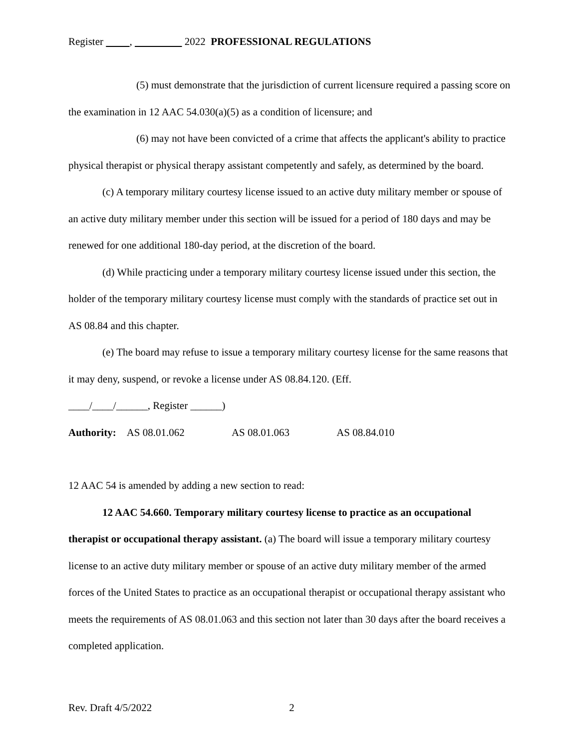Register , 2022 PROFESSIONAL REGULATIONS
(5) must demonstrate that the jurisdiction of current licensure required a passing score on the examination in 12 AAC 54.030(a)(5) as a condition of licensure; and
(6) may not have been convicted of a crime that affects the applicant's ability to practice physical therapist or physical therapy assistant competently and safely, as determined by the board.
(c) A temporary military courtesy license issued to an active duty military member or spouse of an active duty military member under this section will be issued for a period of 180 days and may be renewed for one additional 180-day period, at the discretion of the board.
(d) While practicing under a temporary military courtesy license issued under this section, the holder of the temporary military courtesy license must comply with the standards of practice set out in AS 08.84 and this chapter.
(e) The board may refuse to issue a temporary military courtesy license for the same reasons that it may deny, suspend, or revoke a license under AS 08.84.120. (Eff.
____/____/______, Register ______)
Authority: AS 08.01.062 AS 08.01.063 AS 08.84.010
12 AAC 54 is amended by adding a new section to read:
12 AAC 54.660. Temporary military courtesy license to practice as an occupational therapist or occupational therapy assistant. (a) The board will issue a temporary military courtesy license to an active duty military member or spouse of an active duty military member of the armed forces of the United States to practice as an occupational therapist or occupational therapy assistant who meets the requirements of AS 08.01.063 and this section not later than 30 days after the board receives a completed application.
Rev. Draft 4/5/2022 2